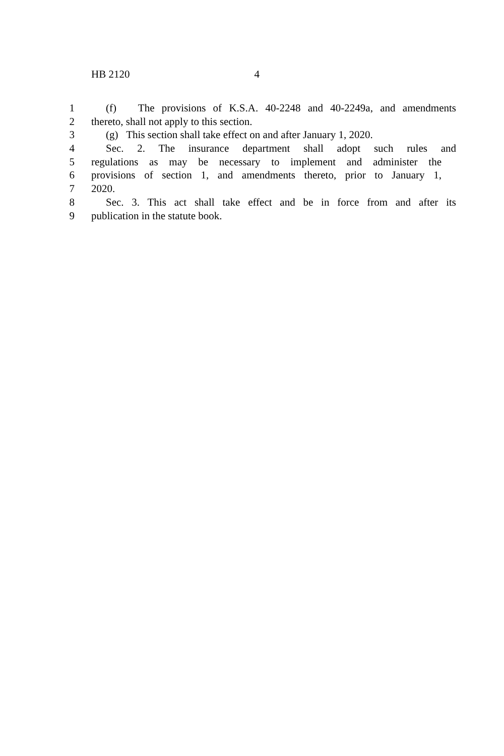HB 2120 4
1 (f) The provisions of K.S.A. 40-2248 and 40-2249a, and amendments
2 thereto, shall not apply to this section.
3 (g) This section shall take effect on and after January 1, 2020.
4 Sec. 2. The insurance department shall adopt such rules and
5 regulations as may be necessary to implement and administer the
6 provisions of section 1, and amendments thereto, prior to January 1,
7 2020.
8 Sec. 3. This act shall take effect and be in force from and after its
9 publication in the statute book.